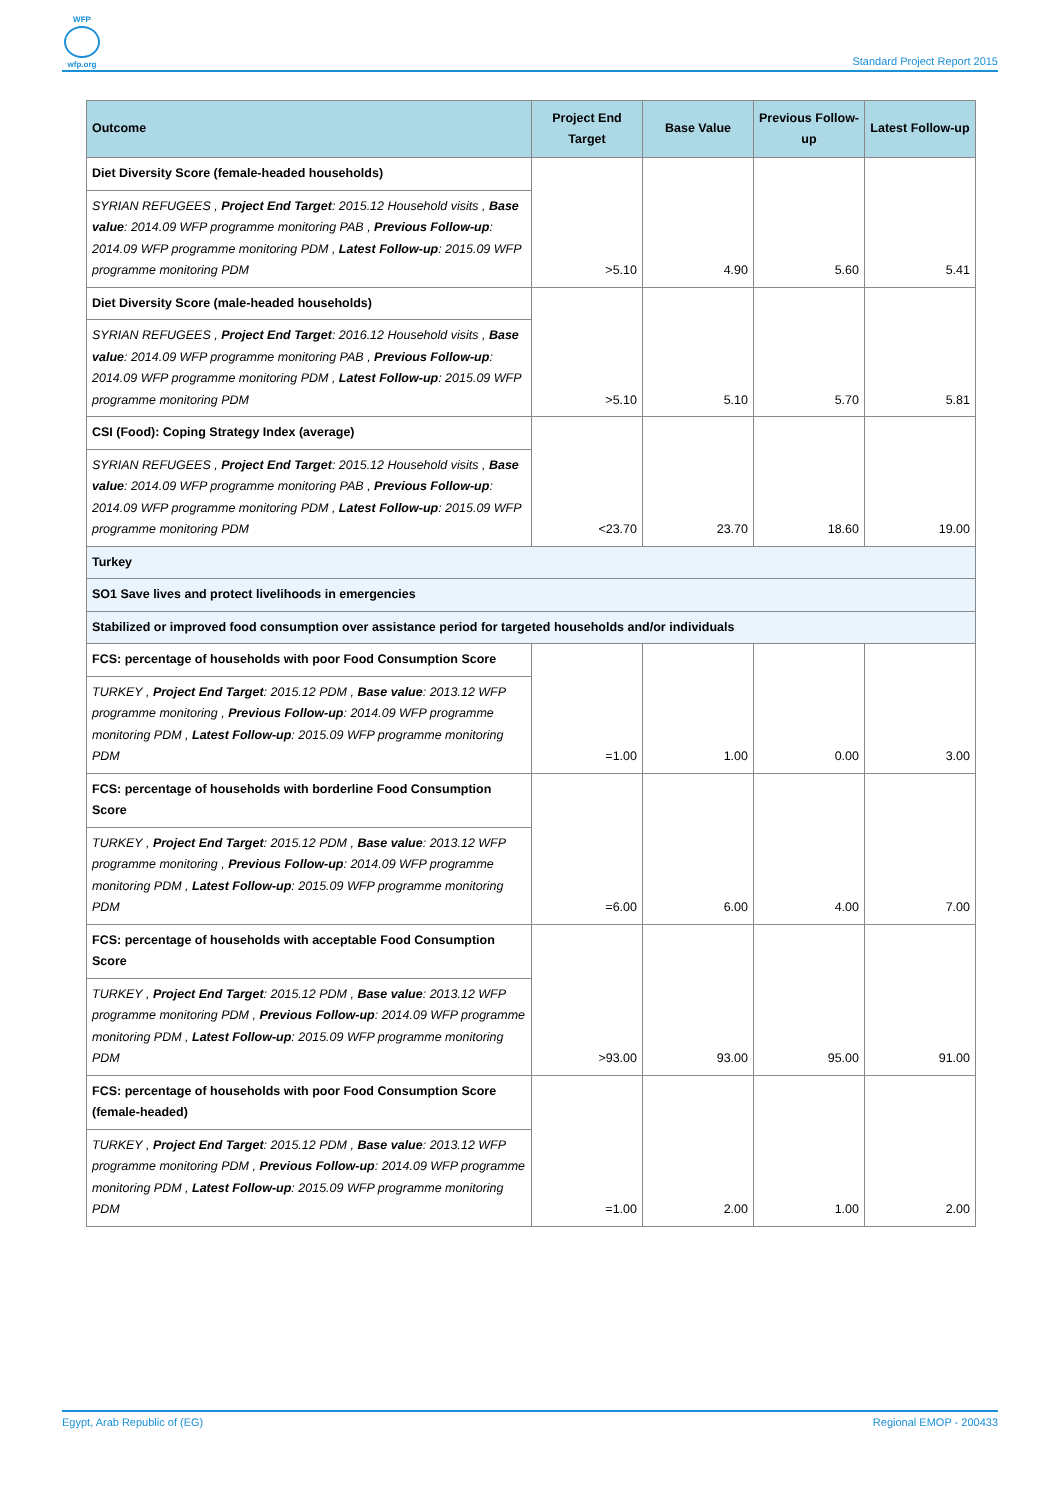WFP
wfp.org
Standard Project Report 2015
| Outcome | Project End Target | Base Value | Previous Follow-up | Latest Follow-up |
| --- | --- | --- | --- | --- |
| Diet Diversity Score (female-headed households) | >5.10 | 4.90 | 5.60 | 5.41 |
| SYRIAN REFUGEES , Project End Target : 2015.12 Household visits , Base value : 2014.09 WFP programme monitoring PAB , Previous Follow-up : 2014.09 WFP programme monitoring PDM , Latest Follow-up : 2015.09 WFP programme monitoring PDM | | | | |
| Diet Diversity Score (male-headed households) | >5.10 | 5.10 | 5.70 | 5.81 |
| SYRIAN REFUGEES , Project End Target : 2016.12 Household visits , Base value : 2014.09 WFP programme monitoring PAB , Previous Follow-up : 2014.09 WFP programme monitoring PDM , Latest Follow-up : 2015.09 WFP programme monitoring PDM | | | | |
| CSI (Food): Coping Strategy Index (average) | <23.70 | 23.70 | 18.60 | 19.00 |
| SYRIAN REFUGEES , Project End Target : 2015.12 Household visits , Base value : 2014.09 WFP programme monitoring PAB , Previous Follow-up : 2014.09 WFP programme monitoring PDM , Latest Follow-up : 2015.09 WFP programme monitoring PDM | | | | |
| Turkey | | | | |
| SO1 Save lives and protect livelihoods in emergencies | | | | |
| Stabilized or improved food consumption over assistance period for targeted households and/or individuals | | | | |
| FCS: percentage of households with poor Food Consumption Score | =1.00 | 1.00 | 0.00 | 3.00 |
| TURKEY , Project End Target : 2015.12 PDM , Base value : 2013.12 WFP programme monitoring , Previous Follow-up : 2014.09 WFP programme monitoring PDM , Latest Follow-up : 2015.09 WFP programme monitoring PDM | | | | |
| FCS: percentage of households with borderline Food Consumption Score | =6.00 | 6.00 | 4.00 | 7.00 |
| TURKEY , Project End Target : 2015.12 PDM , Base value : 2013.12 WFP programme monitoring , Previous Follow-up : 2014.09 WFP programme monitoring PDM , Latest Follow-up : 2015.09 WFP programme monitoring PDM | | | | |
| FCS: percentage of households with acceptable Food Consumption Score | >93.00 | 93.00 | 95.00 | 91.00 |
| TURKEY , Project End Target : 2015.12 PDM , Base value : 2013.12 WFP programme monitoring PDM , Previous Follow-up : 2014.09 WFP programme monitoring PDM , Latest Follow-up : 2015.09 WFP programme monitoring PDM | | | | |
| FCS: percentage of households with poor Food Consumption Score (female-headed) | =1.00 | 2.00 | 1.00 | 2.00 |
| TURKEY , Project End Target : 2015.12 PDM , Base value : 2013.12 WFP programme monitoring PDM , Previous Follow-up : 2014.09 WFP programme monitoring PDM , Latest Follow-up : 2015.09 WFP programme monitoring PDM | | | | |
Egypt, Arab Republic of (EG) Regional EMOP - 200433